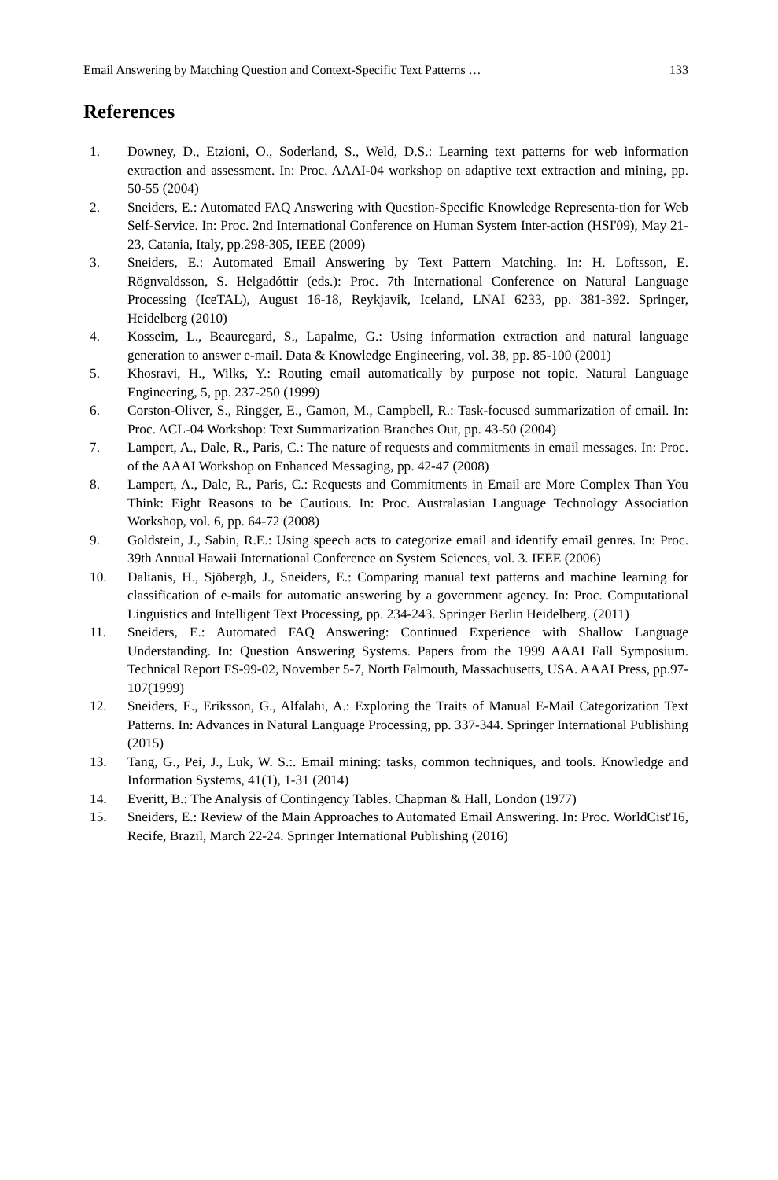Email Answering by Matching Question and Context-Specific Text Patterns … 133
References
1. Downey, D., Etzioni, O., Soderland, S., Weld, D.S.: Learning text patterns for web information extraction and assessment. In: Proc. AAAI-04 workshop on adaptive text extraction and mining, pp. 50-55 (2004)
2. Sneiders, E.: Automated FAQ Answering with Question-Specific Knowledge Representa-tion for Web Self-Service. In: Proc. 2nd International Conference on Human System Inter-action (HSI'09), May 21-23, Catania, Italy, pp.298-305, IEEE (2009)
3. Sneiders, E.: Automated Email Answering by Text Pattern Matching. In: H. Loftsson, E. Rögnvaldsson, S. Helgadóttir (eds.): Proc. 7th International Conference on Natural Language Processing (IceTAL), August 16-18, Reykjavik, Iceland, LNAI 6233, pp. 381-392. Springer, Heidelberg (2010)
4. Kosseim, L., Beauregard, S., Lapalme, G.: Using information extraction and natural language generation to answer e-mail. Data & Knowledge Engineering, vol. 38, pp. 85-100 (2001)
5. Khosravi, H., Wilks, Y.: Routing email automatically by purpose not topic. Natural Language Engineering, 5, pp. 237-250 (1999)
6. Corston-Oliver, S., Ringger, E., Gamon, M., Campbell, R.: Task-focused summarization of email. In: Proc. ACL-04 Workshop: Text Summarization Branches Out, pp. 43-50 (2004)
7. Lampert, A., Dale, R., Paris, C.: The nature of requests and commitments in email messages. In: Proc. of the AAAI Workshop on Enhanced Messaging, pp. 42-47 (2008)
8. Lampert, A., Dale, R., Paris, C.: Requests and Commitments in Email are More Complex Than You Think: Eight Reasons to be Cautious. In: Proc. Australasian Language Technology Association Workshop, vol. 6, pp. 64-72 (2008)
9. Goldstein, J., Sabin, R.E.: Using speech acts to categorize email and identify email genres. In: Proc. 39th Annual Hawaii International Conference on System Sciences, vol. 3. IEEE (2006)
10. Dalianis, H., Sjöbergh, J., Sneiders, E.: Comparing manual text patterns and machine learning for classification of e-mails for automatic answering by a government agency. In: Proc. Computational Linguistics and Intelligent Text Processing, pp. 234-243. Springer Berlin Heidelberg. (2011)
11. Sneiders, E.: Automated FAQ Answering: Continued Experience with Shallow Language Understanding. In: Question Answering Systems. Papers from the 1999 AAAI Fall Symposium. Technical Report FS-99-02, November 5-7, North Falmouth, Massachusetts, USA. AAAI Press, pp.97-107(1999)
12. Sneiders, E., Eriksson, G., Alfalahi, A.: Exploring the Traits of Manual E-Mail Categorization Text Patterns. In: Advances in Natural Language Processing, pp. 337-344. Springer International Publishing (2015)
13. Tang, G., Pei, J., Luk, W. S.:. Email mining: tasks, common techniques, and tools. Knowledge and Information Systems, 41(1), 1-31 (2014)
14. Everitt, B.: The Analysis of Contingency Tables. Chapman & Hall, London (1977)
15. Sneiders, E.: Review of the Main Approaches to Automated Email Answering. In: Proc. WorldCist'16, Recife, Brazil, March 22-24. Springer International Publishing (2016)